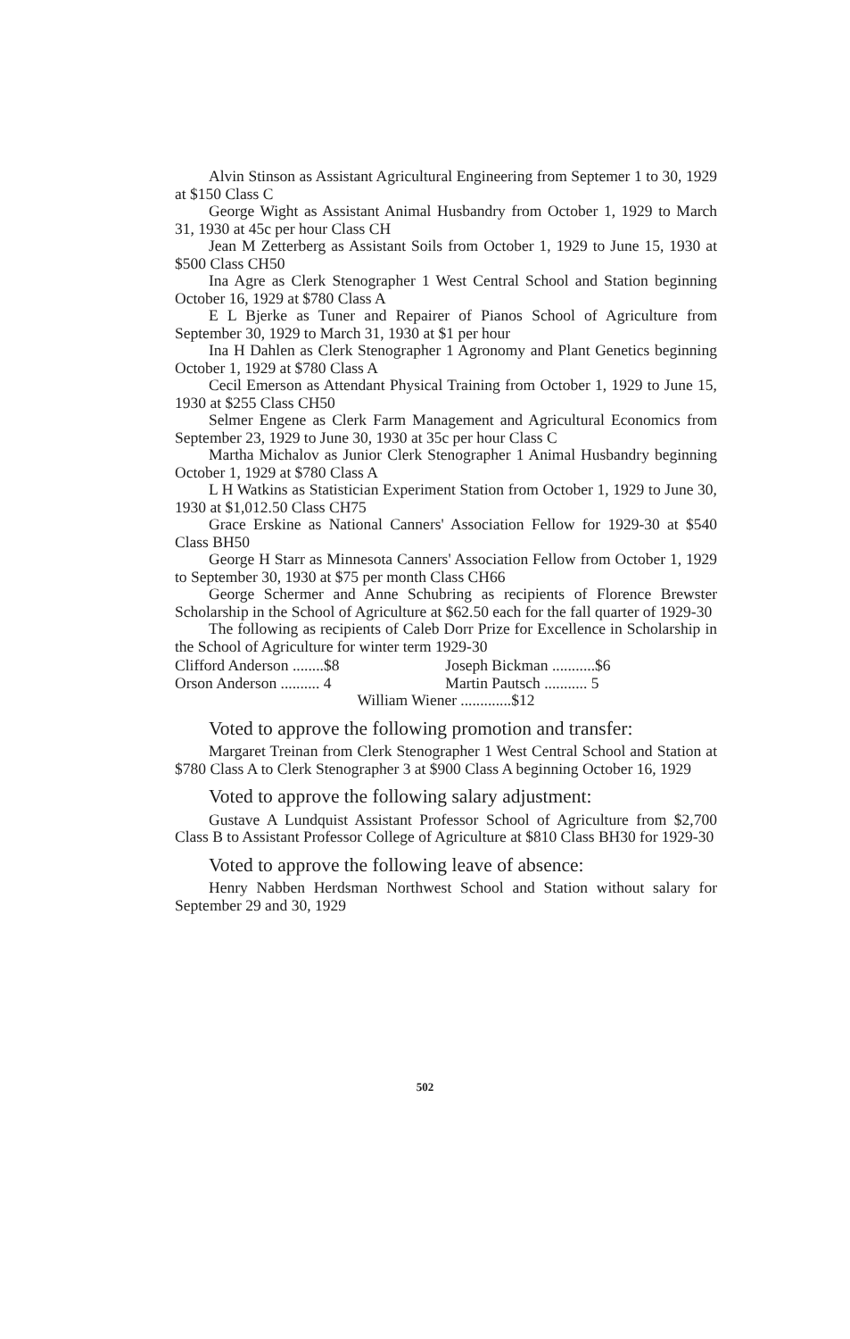Alvin Stinson as Assistant Agricultural Engineering from Septemer 1 to 30, 1929 at $150 Class C
George Wight as Assistant Animal Husbandry from October 1, 1929 to March 31, 1930 at 45c per hour Class CH
Jean M Zetterberg as Assistant Soils from October 1, 1929 to June 15, 1930 at $500 Class CH50
Ina Agre as Clerk Stenographer 1 West Central School and Station beginning October 16, 1929 at $780 Class A
E L Bjerke as Tuner and Repairer of Pianos School of Agriculture from September 30, 1929 to March 31, 1930 at $1 per hour
Ina H Dahlen as Clerk Stenographer 1 Agronomy and Plant Genetics beginning October 1, 1929 at $780 Class A
Cecil Emerson as Attendant Physical Training from October 1, 1929 to June 15, 1930 at $255 Class CH50
Selmer Engene as Clerk Farm Management and Agricultural Economics from September 23, 1929 to June 30, 1930 at 35c per hour Class C
Martha Michalov as Junior Clerk Stenographer 1 Animal Husbandry beginning October 1, 1929 at $780 Class A
L H Watkins as Statistician Experiment Station from October 1, 1929 to June 30, 1930 at $1,012.50 Class CH75
Grace Erskine as National Canners' Association Fellow for 1929-30 at $540 Class BH50
George H Starr as Minnesota Canners' Association Fellow from October 1, 1929 to September 30, 1930 at $75 per month Class CH66
George Schermer and Anne Schubring as recipients of Florence Brewster Scholarship in the School of Agriculture at $62.50 each for the fall quarter of 1929-30
The following as recipients of Caleb Dorr Prize for Excellence in Scholarship in the School of Agriculture for winter term 1929-30
| Clifford Anderson ........$8 | Joseph Bickman ...........$6 |
| Orson Anderson .......... 4 | Martin Pautsch ........... 5 |
| William Wiener .............$12 | |
Voted to approve the following promotion and transfer:
Margaret Treinan from Clerk Stenographer 1 West Central School and Station at $780 Class A to Clerk Stenographer 3 at $900 Class A beginning October 16, 1929
Voted to approve the following salary adjustment:
Gustave A Lundquist Assistant Professor School of Agriculture from $2,700 Class B to Assistant Professor College of Agriculture at $810 Class BH30 for 1929-30
Voted to approve the following leave of absence:
Henry Nabben Herdsman Northwest School and Station without salary for September 29 and 30, 1929
502